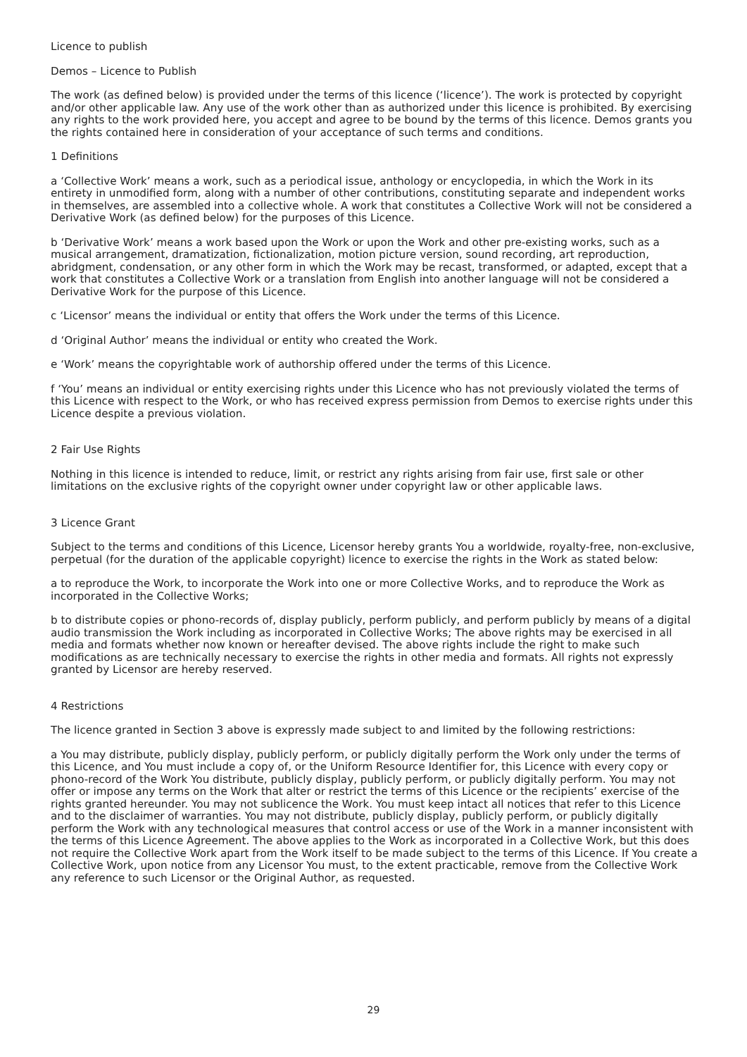Licence to publish
Demos – Licence to Publish
The work (as defined below) is provided under the terms of this licence (‘licence’). The work is protected by copyright and/or other applicable law. Any use of the work other than as authorized under this licence is prohibited. By exercising any rights to the work provided here, you accept and agree to be bound by the terms of this licence. Demos grants you the rights contained here in consideration of your acceptance of such terms and conditions.
1 Definitions
a ‘Collective Work’ means a work, such as a periodical issue, anthology or encyclopedia, in which the Work in its entirety in unmodified form, along with a number of other contributions, constituting separate and independent works in themselves, are assembled into a collective whole. A work that constitutes a Collective Work will not be considered a Derivative Work (as defined below) for the purposes of this Licence.
b ‘Derivative Work’ means a work based upon the Work or upon the Work and other pre-existing works, such as a musical arrangement, dramatization, fictionalization, motion picture version, sound recording, art reproduction, abridgment, condensation, or any other form in which the Work may be recast, transformed, or adapted, except that a work that constitutes a Collective Work or a translation from English into another language will not be considered a Derivative Work for the purpose of this Licence.
c ‘Licensor’ means the individual or entity that offers the Work under the terms of this Licence.
d ‘Original Author’ means the individual or entity who created the Work.
e ‘Work’ means the copyrightable work of authorship offered under the terms of this Licence.
f ‘You’ means an individual or entity exercising rights under this Licence who has not previously violated the terms of this Licence with respect to the Work, or who has received express permission from Demos to exercise rights under this Licence despite a previous violation.
2 Fair Use Rights
Nothing in this licence is intended to reduce, limit, or restrict any rights arising from fair use, first sale or other limitations on the exclusive rights of the copyright owner under copyright law or other applicable laws.
3 Licence Grant
Subject to the terms and conditions of this Licence, Licensor hereby grants You a worldwide, royalty-free, non-exclusive, perpetual (for the duration of the applicable copyright) licence to exercise the rights in the Work as stated below:
a to reproduce the Work, to incorporate the Work into one or more Collective Works, and to reproduce the Work as incorporated in the Collective Works;
b to distribute copies or phono-records of, display publicly, perform publicly, and perform publicly by means of a digital audio transmission the Work including as incorporated in Collective Works; The above rights may be exercised in all media and formats whether now known or hereafter devised. The above rights include the right to make such modifications as are technically necessary to exercise the rights in other media and formats. All rights not expressly granted by Licensor are hereby reserved.
4 Restrictions
The licence granted in Section 3 above is expressly made subject to and limited by the following restrictions:
a You may distribute, publicly display, publicly perform, or publicly digitally perform the Work only under the terms of this Licence, and You must include a copy of, or the Uniform Resource Identifier for, this Licence with every copy or phono-record of the Work You distribute, publicly display, publicly perform, or publicly digitally perform. You may not offer or impose any terms on the Work that alter or restrict the terms of this Licence or the recipients’ exercise of the rights granted hereunder. You may not sublicence the Work. You must keep intact all notices that refer to this Licence and to the disclaimer of warranties. You may not distribute, publicly display, publicly perform, or publicly digitally perform the Work with any technological measures that control access or use of the Work in a manner inconsistent with the terms of this Licence Agreement. The above applies to the Work as incorporated in a Collective Work, but this does not require the Collective Work apart from the Work itself to be made subject to the terms of this Licence. If You create a Collective Work, upon notice from any Licensor You must, to the extent practicable, remove from the Collective Work any reference to such Licensor or the Original Author, as requested.
29